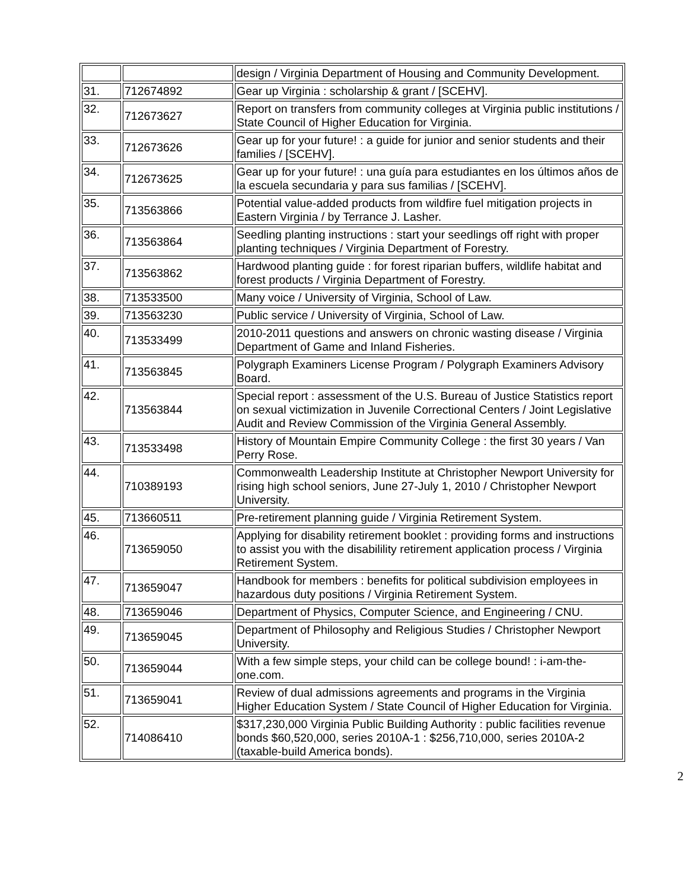| | | design / Virginia Department of Housing and Community Development. |
| 31. | 712674892 | Gear up Virginia : scholarship & grant / [SCEHV]. |
| 32. | 712673627 | Report on transfers from community colleges at Virginia public institutions / State Council of Higher Education for Virginia. |
| 33. | 712673626 | Gear up for your future! : a guide for junior and senior students and their families / [SCEHV]. |
| 34. | 712673625 | Gear up for your future! : una guía para estudiantes en los últimos años de la escuela secundaria y para sus familias / [SCEHV]. |
| 35. | 713563866 | Potential value-added products from wildfire fuel mitigation projects in Eastern Virginia / by Terrance J. Lasher. |
| 36. | 713563864 | Seedling planting instructions : start your seedlings off right with proper planting techniques / Virginia Department of Forestry. |
| 37. | 713563862 | Hardwood planting guide : for forest riparian buffers, wildlife habitat and forest products / Virginia Department of Forestry. |
| 38. | 713533500 | Many voice / University of Virginia, School of Law. |
| 39. | 713563230 | Public service / University of Virginia, School of Law. |
| 40. | 713533499 | 2010-2011 questions and answers on chronic wasting disease / Virginia Department of Game and Inland Fisheries. |
| 41. | 713563845 | Polygraph Examiners License Program / Polygraph Examiners Advisory Board. |
| 42. | 713563844 | Special report : assessment of the U.S. Bureau of Justice Statistics report on sexual victimization in Juvenile Correctional Centers / Joint Legislative Audit and Review Commission of the Virginia General Assembly. |
| 43. | 713533498 | History of Mountain Empire Community College : the first 30 years / Van Perry Rose. |
| 44. | 710389193 | Commonwealth Leadership Institute at Christopher Newport University for rising high school seniors, June 27-July 1, 2010 / Christopher Newport University. |
| 45. | 713660511 | Pre-retirement planning guide / Virginia Retirement System. |
| 46. | 713659050 | Applying for disability retirement booklet : providing forms and instructions to assist you with the disabilility retirement application process / Virginia Retirement System. |
| 47. | 713659047 | Handbook for members : benefits for political subdivision employees in hazardous duty positions / Virginia Retirement System. |
| 48. | 713659046 | Department of Physics, Computer Science, and Engineering / CNU. |
| 49. | 713659045 | Department of Philosophy and Religious Studies / Christopher Newport University. |
| 50. | 713659044 | With a few simple steps, your child can be college bound! : i-am-the-one.com. |
| 51. | 713659041 | Review of dual admissions agreements and programs in the Virginia Higher Education System / State Council of Higher Education for Virginia. |
| 52. | 714086410 | $317,230,000 Virginia Public Building Authority : public facilities revenue bonds $60,520,000, series 2010A-1 : $256,710,000, series 2010A-2 (taxable-build America bonds). |
2